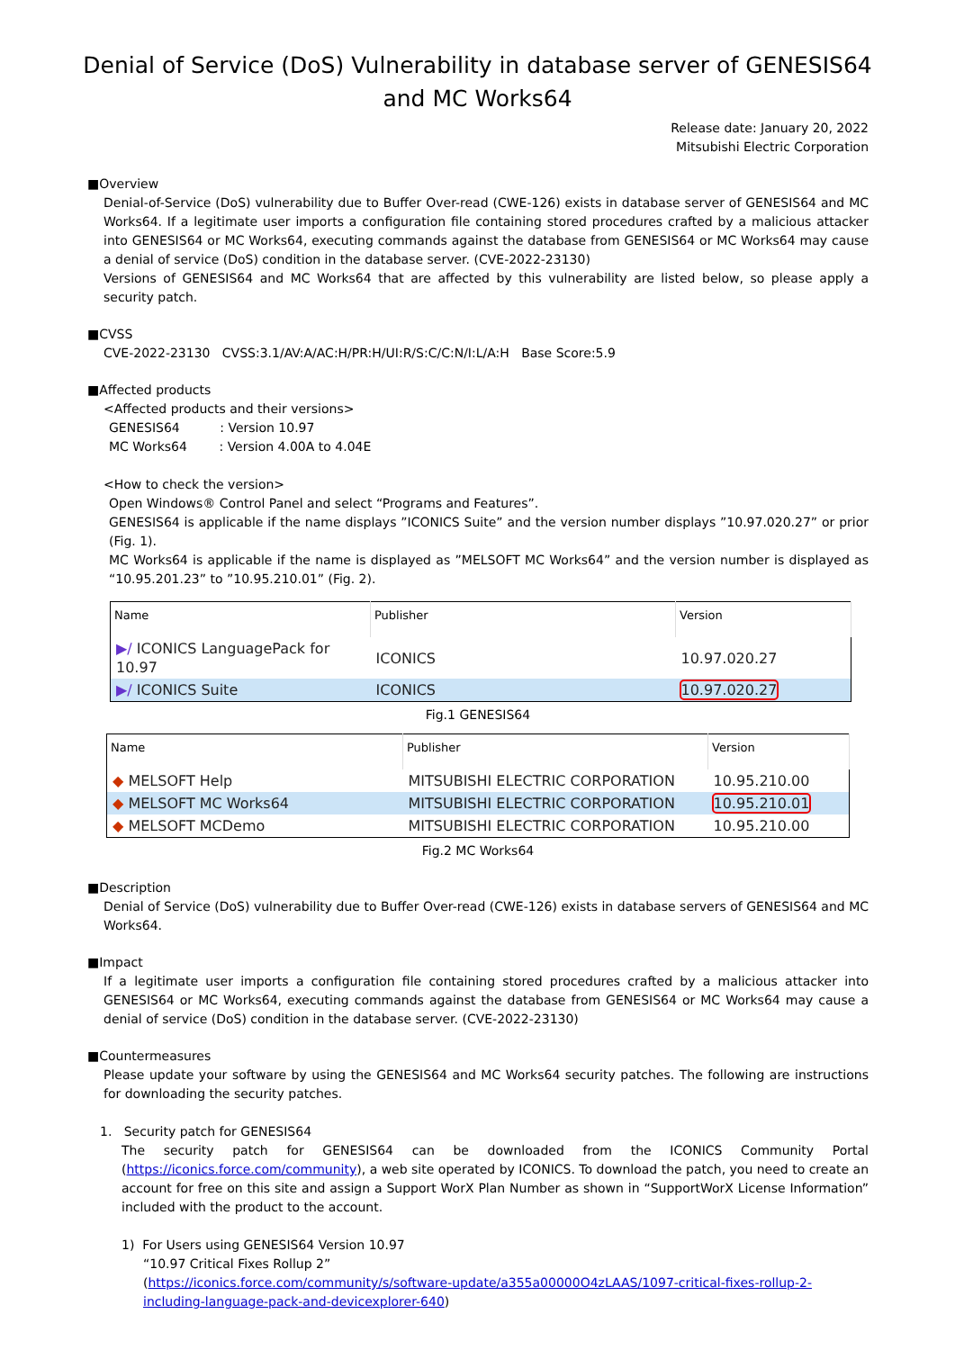Denial of Service (DoS) Vulnerability in database server of GENESIS64
and MC Works64
Release date: January 20, 2022
Mitsubishi Electric Corporation
■Overview
Denial-of-Service (DoS) vulnerability due to Buffer Over-read (CWE-126) exists in database server of GENESIS64 and MC Works64. If a legitimate user imports a configuration file containing stored procedures crafted by a malicious attacker into GENESIS64 or MC Works64, executing commands against the database from GENESIS64 or MC Works64 may cause a denial of service (DoS) condition in the database server. (CVE-2022-23130)
Versions of GENESIS64 and MC Works64 that are affected by this vulnerability are listed below, so please apply a security patch.
■CVSS
CVE-2022-23130 CVSS:3.1/AV:A/AC:H/PR:H/UI:R/S:C/C:N/I:L/A:H Base Score:5.9
■Affected products
<Affected products and their versions>
GENESIS64 : Version 10.97
MC Works64 : Version 4.00A to 4.04E
<How to check the version>
Open Windows® Control Panel and select “Programs and Features”.
GENESIS64 is applicable if the name displays ”ICONICS Suite” and the version number displays ”10.97.020.27” or prior (Fig. 1).
MC Works64 is applicable if the name is displayed as ”MELSOFT MC Works64” and the version number is displayed as “10.95.201.23” to ”10.95.210.01” (Fig. 2).
| Name | Publisher | Version |
| --- | --- | --- |
| ▶/ ICONICS LanguagePack for 10.97 | ICONICS | 10.97.020.27 |
| ▶/ ICONICS Suite | ICONICS | 10.97.020.27 |
Fig.1 GENESIS64
| Name | Publisher | Version |
| --- | --- | --- |
| ◆ MELSOFT Help | MITSUBISHI ELECTRIC CORPORATION | 10.95.210.00 |
| ◆ MELSOFT MC Works64 | MITSUBISHI ELECTRIC CORPORATION | 10.95.210.01 |
| ◆ MELSOFT MCDemo | MITSUBISHI ELECTRIC CORPORATION | 10.95.210.00 |
Fig.2 MC Works64
■Description
Denial of Service (DoS) vulnerability due to Buffer Over-read (CWE-126) exists in database servers of GENESIS64 and MC Works64.
■Impact
If a legitimate user imports a configuration file containing stored procedures crafted by a malicious attacker into GENESIS64 or MC Works64, executing commands against the database from GENESIS64 or MC Works64 may cause a denial of service (DoS) condition in the database server. (CVE-2022-23130)
■Countermeasures
Please update your software by using the GENESIS64 and MC Works64 security patches. The following are instructions for downloading the security patches.
1. Security patch for GENESIS64
The security patch for GENESIS64 can be downloaded from the ICONICS Community Portal (https://iconics.force.com/community), a web site operated by ICONICS. To download the patch, you need to create an account for free on this site and assign a Support WorX Plan Number as shown in “SupportWorX License Information” included with the product to the account.
1) For Users using GENESIS64 Version 10.97
“10.97 Critical Fixes Rollup 2”
(https://iconics.force.com/community/s/software-update/a355a00000O4zLAAS/1097-critical-fixes-rollup-2-including-language-pack-and-devicexplorer-640)